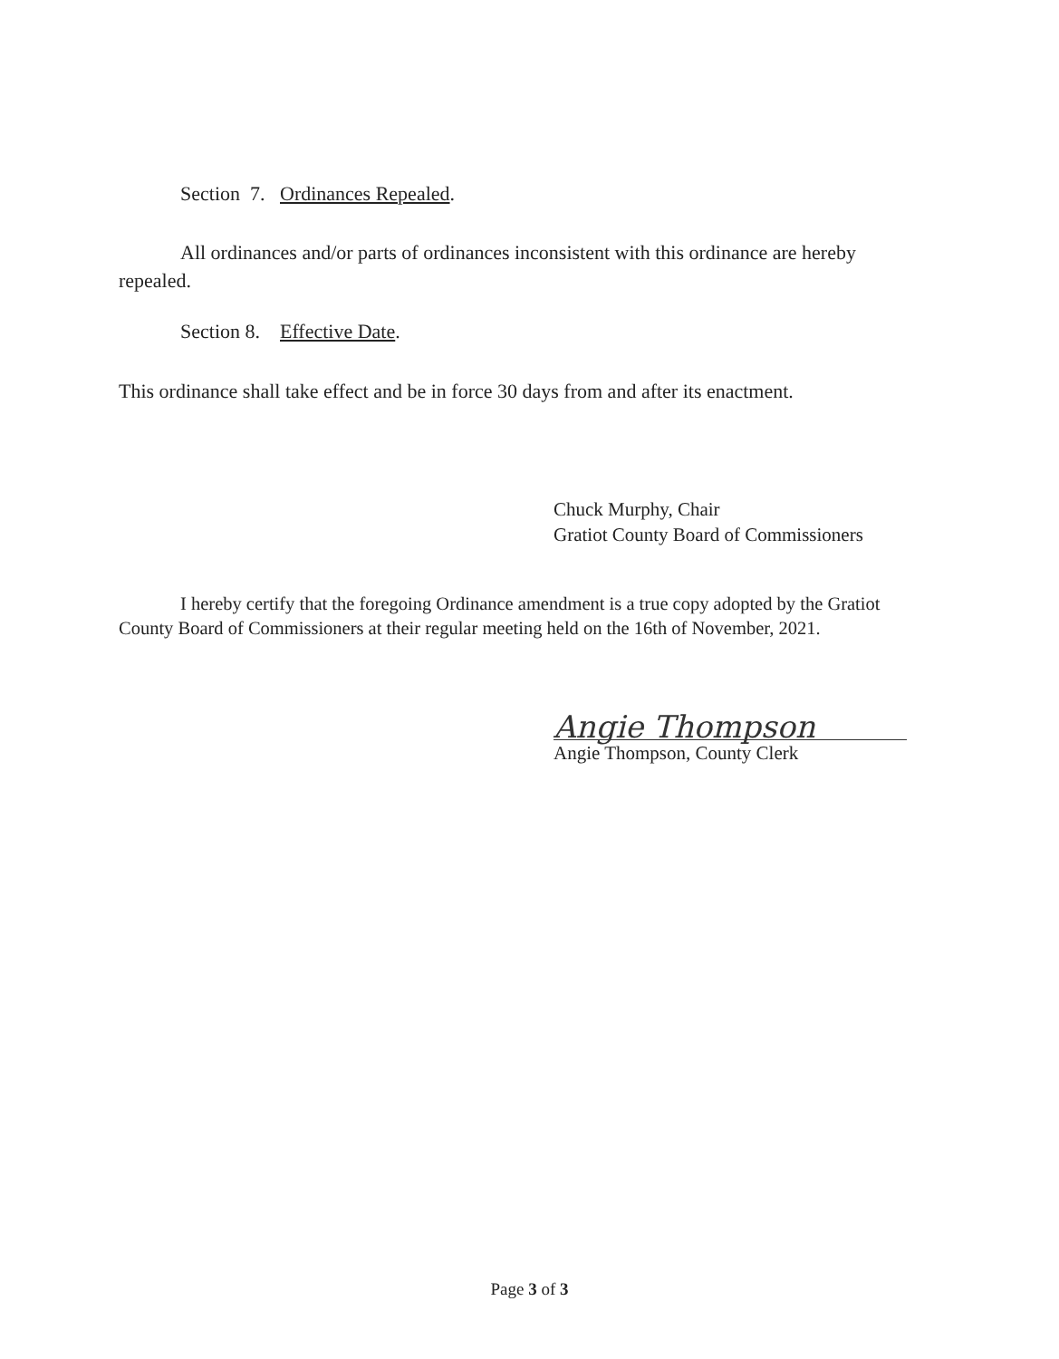Section 7. Ordinances Repealed.
All ordinances and/or parts of ordinances inconsistent with this ordinance are hereby repealed.
Section 8. Effective Date.
This ordinance shall take effect and be in force 30 days from and after its enactment.
Chuck Murphy, Chair
Gratiot County Board of Commissioners
I hereby certify that the foregoing Ordinance amendment is a true copy adopted by the Gratiot County Board of Commissioners at their regular meeting held on the 16th of November, 2021.
Angie Thompson
Angie Thompson, County Clerk
Page 3 of 3